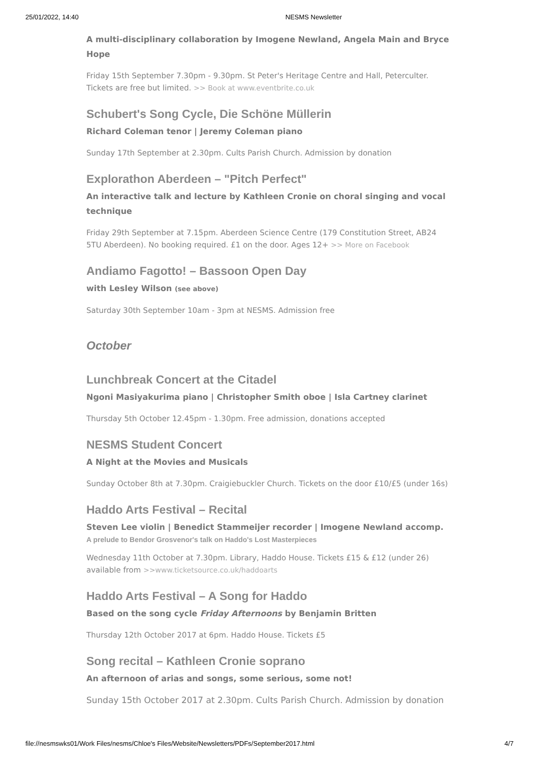25/01/2022, 14:40 NESMS Newsletter
A multi-disciplinary collaboration by Imogene Newland, Angela Main and Bryce Hope
Friday 15th September 7.30pm - 9.30pm. St Peter's Heritage Centre and Hall, Peterculter. Tickets are free but limited. >> Book at www.eventbrite.co.uk
Schubert's Song Cycle, Die Schöne Müllerin
Richard Coleman tenor | Jeremy Coleman piano
Sunday 17th September at 2.30pm. Cults Parish Church. Admission by donation
Explorathon Aberdeen – "Pitch Perfect"
An interactive talk and lecture by Kathleen Cronie on choral singing and vocal technique
Friday 29th September at 7.15pm. Aberdeen Science Centre (179 Constitution Street, AB24 5TU Aberdeen). No booking required. £1 on the door. Ages 12+ >> More on Facebook
Andiamo Fagotto! – Bassoon Open Day
with Lesley Wilson (see above)
Saturday 30th September 10am - 3pm at NESMS. Admission free
October
Lunchbreak Concert at the Citadel
Ngoni Masiyakurima piano | Christopher Smith oboe | Isla Cartney clarinet
Thursday 5th October 12.45pm - 1.30pm. Free admission, donations accepted
NESMS Student Concert
A Night at the Movies and Musicals
Sunday October 8th at 7.30pm. Craigiebuckler Church. Tickets on the door £10/£5 (under 16s)
Haddo Arts Festival – Recital
Steven Lee violin | Benedict Stammeijer recorder | Imogene Newland accomp.
A prelude to Bendor Grosvenor's talk on Haddo's Lost Masterpieces
Wednesday 11th October at 7.30pm. Library, Haddo House. Tickets £15 & £12 (under 26) available from >>www.ticketsource.co.uk/haddoarts
Haddo Arts Festival – A Song for Haddo
Based on the song cycle Friday Afternoons by Benjamin Britten
Thursday 12th October 2017 at 6pm. Haddo House. Tickets £5
Song recital – Kathleen Cronie soprano
An afternoon of arias and songs, some serious, some not!
Sunday 15th October 2017 at 2.30pm. Cults Parish Church. Admission by donation
file://nesmswks01/Work Files/nesms/Chloe's Files/Website/Newsletters/PDFs/September2017.html 4/7